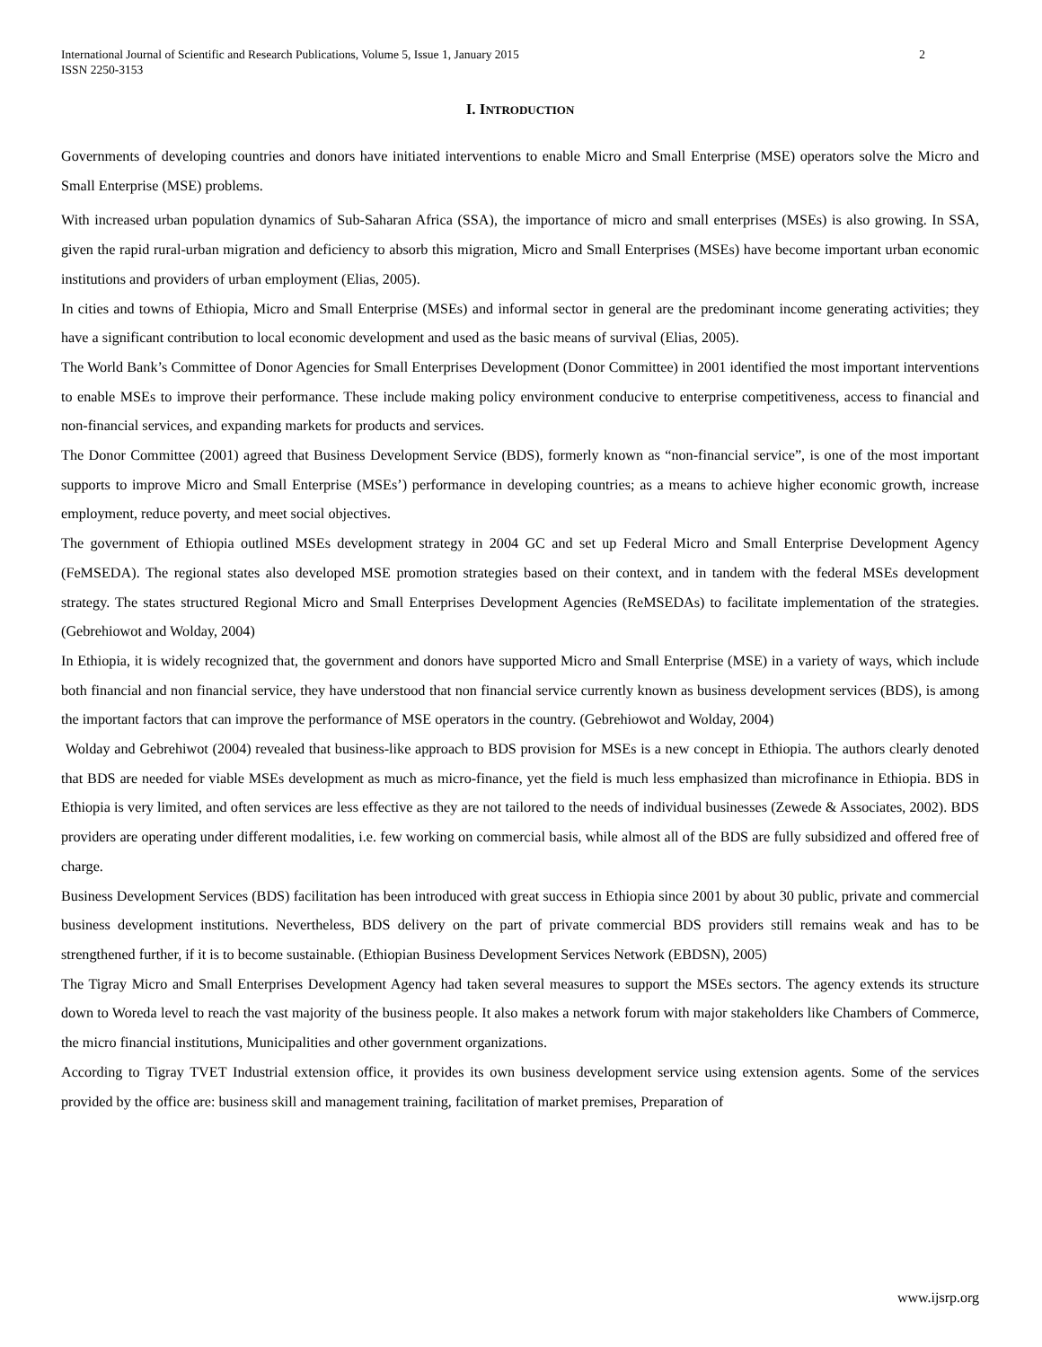2 International Journal of Scientific and Research Publications, Volume 5, Issue 1, January 2015
ISSN 2250-3153
I. INTRODUCTION
Governments of developing countries and donors have initiated interventions to enable Micro and Small Enterprise (MSE) operators solve the Micro and Small Enterprise (MSE) problems.
With increased urban population dynamics of Sub-Saharan Africa (SSA), the importance of micro and small enterprises (MSEs) is also growing. In SSA, given the rapid rural-urban migration and deficiency to absorb this migration, Micro and Small Enterprises (MSEs) have become important urban economic institutions and providers of urban employment (Elias, 2005).
In cities and towns of Ethiopia, Micro and Small Enterprise (MSEs) and informal sector in general are the predominant income generating activities; they have a significant contribution to local economic development and used as the basic means of survival (Elias, 2005).
The World Bank’s Committee of Donor Agencies for Small Enterprises Development (Donor Committee) in 2001 identified the most important interventions to enable MSEs to improve their performance. These include making policy environment conducive to enterprise competitiveness, access to financial and non-financial services, and expanding markets for products and services.
The Donor Committee (2001) agreed that Business Development Service (BDS), formerly known as “non-financial service”, is one of the most important supports to improve Micro and Small Enterprise (MSEs’) performance in developing countries; as a means to achieve higher economic growth, increase employment, reduce poverty, and meet social objectives.
The government of Ethiopia outlined MSEs development strategy in 2004 GC and set up Federal Micro and Small Enterprise Development Agency (FeMSEDA). The regional states also developed MSE promotion strategies based on their context, and in tandem with the federal MSEs development strategy. The states structured Regional Micro and Small Enterprises Development Agencies (ReMSEDAs) to facilitate implementation of the strategies. (Gebrehiowot and Wolday, 2004)
In Ethiopia, it is widely recognized that, the government and donors have supported Micro and Small Enterprise (MSE) in a variety of ways, which include both financial and non financial service, they have understood that non financial service currently known as business development services (BDS), is among the important factors that can improve the performance of MSE operators in the country. (Gebrehiowot and Wolday, 2004)
Wolday and Gebrehiwot (2004) revealed that business-like approach to BDS provision for MSEs is a new concept in Ethiopia. The authors clearly denoted that BDS are needed for viable MSEs development as much as micro-finance, yet the field is much less emphasized than microfinance in Ethiopia. BDS in Ethiopia is very limited, and often services are less effective as they are not tailored to the needs of individual businesses (Zewede & Associates, 2002). BDS providers are operating under different modalities, i.e. few working on commercial basis, while almost all of the BDS are fully subsidized and offered free of charge.
Business Development Services (BDS) facilitation has been introduced with great success in Ethiopia since 2001 by about 30 public, private and commercial business development institutions. Nevertheless, BDS delivery on the part of private commercial BDS providers still remains weak and has to be strengthened further, if it is to become sustainable. (Ethiopian Business Development Services Network (EBDSN), 2005)
The Tigray Micro and Small Enterprises Development Agency had taken several measures to support the MSEs sectors. The agency extends its structure down to Woreda level to reach the vast majority of the business people. It also makes a network forum with major stakeholders like Chambers of Commerce, the micro financial institutions, Municipalities and other government organizations.
According to Tigray TVET Industrial extension office, it provides its own business development service using extension agents. Some of the services provided by the office are: business skill and management training, facilitation of market premises, Preparation of
www.ijsrp.org